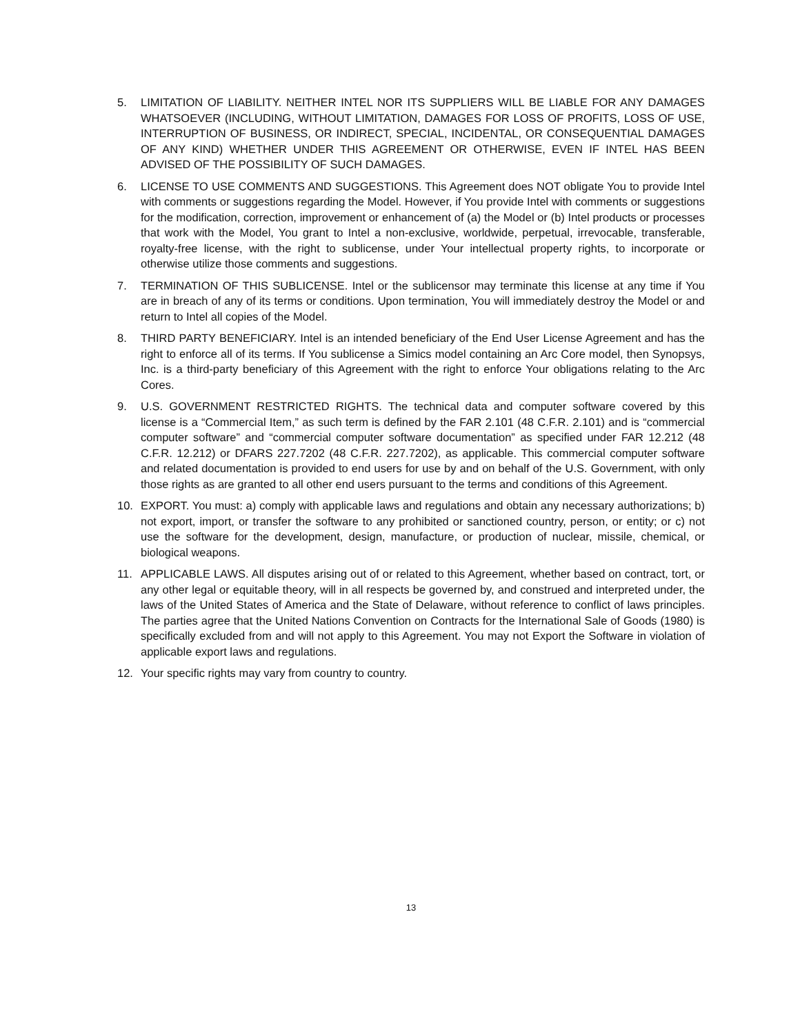5. LIMITATION OF LIABILITY. NEITHER INTEL NOR ITS SUPPLIERS WILL BE LIABLE FOR ANY DAMAGES WHATSOEVER (INCLUDING, WITHOUT LIMITATION, DAMAGES FOR LOSS OF PROFITS, LOSS OF USE, INTERRUPTION OF BUSINESS, OR INDIRECT, SPECIAL, INCIDENTAL, OR CONSEQUENTIAL DAMAGES OF ANY KIND) WHETHER UNDER THIS AGREEMENT OR OTHERWISE, EVEN IF INTEL HAS BEEN ADVISED OF THE POSSIBILITY OF SUCH DAMAGES.
6. LICENSE TO USE COMMENTS AND SUGGESTIONS. This Agreement does NOT obligate You to provide Intel with comments or suggestions regarding the Model. However, if You provide Intel with comments or suggestions for the modification, correction, improvement or enhancement of (a) the Model or (b) Intel products or processes that work with the Model, You grant to Intel a non-exclusive, worldwide, perpetual, irrevocable, transferable, royalty-free license, with the right to sublicense, under Your intellectual property rights, to incorporate or otherwise utilize those comments and suggestions.
7. TERMINATION OF THIS SUBLICENSE. Intel or the sublicensor may terminate this license at any time if You are in breach of any of its terms or conditions. Upon termination, You will immediately destroy the Model or and return to Intel all copies of the Model.
8. THIRD PARTY BENEFICIARY. Intel is an intended beneficiary of the End User License Agreement and has the right to enforce all of its terms. If You sublicense a Simics model containing an Arc Core model, then Synopsys, Inc. is a third-party beneficiary of this Agreement with the right to enforce Your obligations relating to the Arc Cores.
9. U.S. GOVERNMENT RESTRICTED RIGHTS. The technical data and computer software covered by this license is a “Commercial Item,” as such term is defined by the FAR 2.101 (48 C.F.R. 2.101) and is “commercial computer software” and “commercial computer software documentation” as specified under FAR 12.212 (48 C.F.R. 12.212) or DFARS 227.7202 (48 C.F.R. 227.7202), as applicable. This commercial computer software and related documentation is provided to end users for use by and on behalf of the U.S. Government, with only those rights as are granted to all other end users pursuant to the terms and conditions of this Agreement.
10. EXPORT. You must: a) comply with applicable laws and regulations and obtain any necessary authorizations; b) not export, import, or transfer the software to any prohibited or sanctioned country, person, or entity; or c) not use the software for the development, design, manufacture, or production of nuclear, missile, chemical, or biological weapons.
11. APPLICABLE LAWS. All disputes arising out of or related to this Agreement, whether based on contract, tort, or any other legal or equitable theory, will in all respects be governed by, and construed and interpreted under, the laws of the United States of America and the State of Delaware, without reference to conflict of laws principles. The parties agree that the United Nations Convention on Contracts for the International Sale of Goods (1980) is specifically excluded from and will not apply to this Agreement. You may not Export the Software in violation of applicable export laws and regulations.
12. Your specific rights may vary from country to country.
13